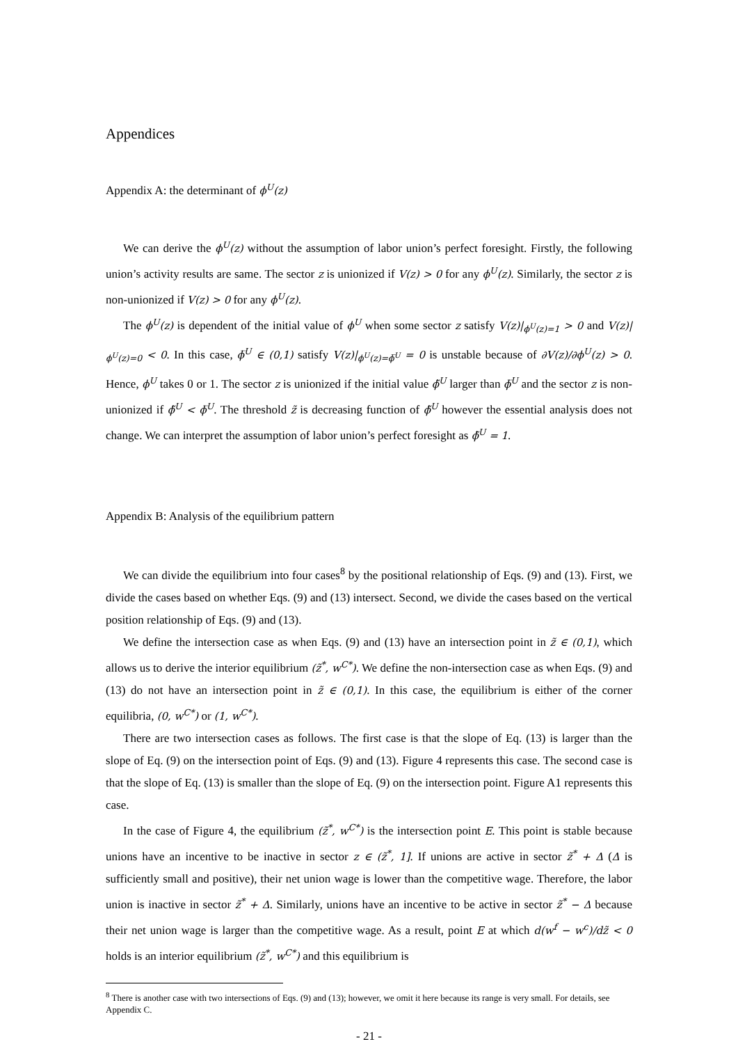Appendices
Appendix A: the determinant of ϕ<sup>U</sup>(z)
We can derive the ϕ<sup>U</sup>(z) without the assumption of labor union’s perfect foresight. Firstly, the following union’s activity results are same. The sector z is unionized if V(z) > 0 for any ϕ<sup>U</sup>(z). Similarly, the sector z is non-unionized if V(z) > 0 for any ϕ<sup>U</sup>(z).
The ϕ<sup>U</sup>(z) is dependent of the initial value of ϕ<sup>U</sup> when some sector z satisfy V(z)|<sub>ϕ<sup>U</sup>(z)=1</sub> > 0 and V(z)|<sub>ϕ<sup>U</sup>(z)=0</sub> < 0. In this case, ϕ̅<sup>U</sup> ∈ (0,1) satisfy V(z)|<sub>ϕ<sup>U</sup>(z)=ϕ̅<sup>U</sup></sub> = 0 is unstable because of ∂V(z)/∂ϕ<sup>U</sup>(z) > 0. Hence, ϕ<sup>U</sup> takes 0 or 1. The sector z is unionized if the initial value ϕ̃<sup>U</sup> larger than ϕ̅<sup>U</sup> and the sector z is non-unionized if ϕ̃<sup>U</sup> < ϕ̅<sup>U</sup>. The threshold z̃ is decreasing function of ϕ̃<sup>U</sup> however the essential analysis does not change. We can interpret the assumption of labor union’s perfect foresight as ϕ̃<sup>U</sup> = 1.
Appendix B: Analysis of the equilibrium pattern
We can divide the equilibrium into four cases<sup>8</sup> by the positional relationship of Eqs. (9) and (13). First, we divide the cases based on whether Eqs. (9) and (13) intersect. Second, we divide the cases based on the vertical position relationship of Eqs. (9) and (13).
We define the intersection case as when Eqs. (9) and (13) have an intersection point in z̃ ∈ (0,1), which allows us to derive the interior equilibrium (z̃<sup>*</sup>, w<sup>C*</sup>). We define the non-intersection case as when Eqs. (9) and (13) do not have an intersection point in z̃ ∈ (0,1). In this case, the equilibrium is either of the corner equilibria, (0, w<sup>C*</sup>) or (1, w<sup>C*</sup>).
There are two intersection cases as follows. The first case is that the slope of Eq. (13) is larger than the slope of Eq. (9) on the intersection point of Eqs. (9) and (13). Figure 4 represents this case. The second case is that the slope of Eq. (13) is smaller than the slope of Eq. (9) on the intersection point. Figure A1 represents this case.
In the case of Figure 4, the equilibrium (z̃<sup>*</sup>, w<sup>C*</sup>) is the intersection point E. This point is stable because unions have an incentive to be inactive in sector z ∈ (z̃<sup>*</sup>, 1]. If unions are active in sector z̃<sup>*</sup> + Δ (Δ is sufficiently small and positive), their net union wage is lower than the competitive wage. Therefore, the labor union is inactive in sector z̃<sup>*</sup> + Δ. Similarly, unions have an incentive to be active in sector z̃<sup>*</sup> − Δ because their net union wage is larger than the competitive wage. As a result, point E at which d(w<sup>f</sup> − w<sup>c</sup>)/dz̃ < 0 holds is an interior equilibrium (z̃<sup>*</sup>, w<sup>C*</sup>) and this equilibrium is
<sup>8</sup> There is another case with two intersections of Eqs. (9) and (13); however, we omit it here because its range is very small. For details, see Appendix C.
- 21 -